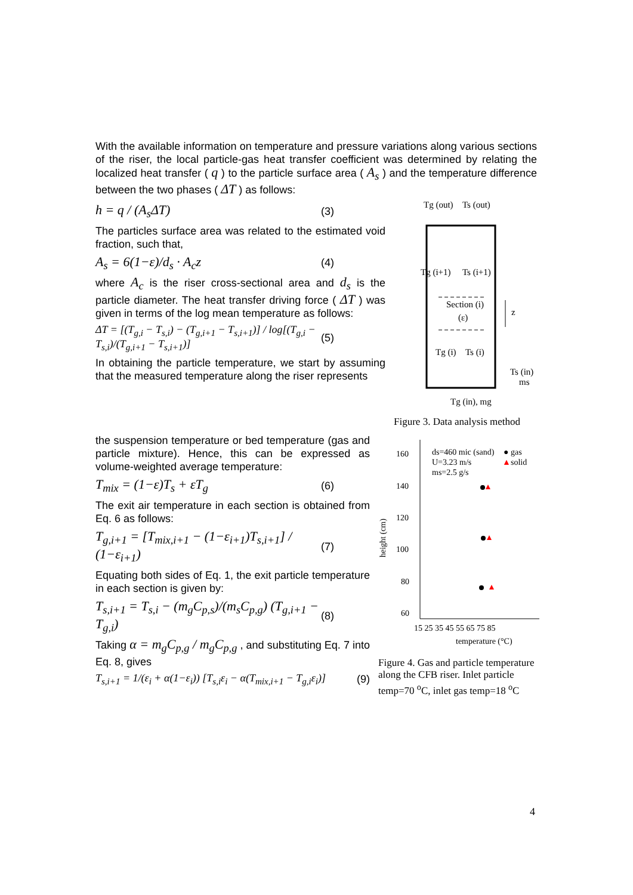With the available information on temperature and pressure variations along various sections of the riser, the local particle-gas heat transfer coefficient was determined by relating the localized heat transfer ( q ) to the particle surface area ( A<sub>s</sub> ) and the temperature difference between the two phases ( ΔT ) as follows:
h = q / (A<sub>s</sub>ΔT) (3)
The particles surface area was related to the estimated void fraction, such that,
A<sub>s</sub> = 6(1−ε)/d<sub>s</sub> · A<sub>c</sub>z (4)
where A<sub>c</sub> is the riser cross-sectional area and d<sub>s</sub> is the particle diameter. The heat transfer driving force ( ΔT ) was given in terms of the log mean temperature as follows:
ΔT = [(T<sub>g,i</sub> − T<sub>s,i</sub>) − (T<sub>g,i+1</sub> − T<sub>s,i+1</sub>)] / log[(T<sub>g,i</sub> − T<sub>s,i</sub>)/(T<sub>g,i+1</sub> − T<sub>s,i+1</sub>)] (5)
In obtaining the particle temperature, we start by assuming that the measured temperature along the riser represents
Tg (out)
Ts (out)
Tg (i+1)
Ts (i+1)
Section (i)
(ε)
z
Tg (i)
Ts (i)
Ts (in)
ms
Tg (in), mg
Figure 3. Data analysis method
the suspension temperature or bed temperature (gas and particle mixture). Hence, this can be expressed as volume-weighted average temperature:
T<sub>mix</sub> = (1−ε)T<sub>s</sub> + εT<sub>g</sub> (6)
The exit air temperature in each section is obtained from Eq. 6 as follows:
T<sub>g,i+1</sub> = [T<sub>mix,i+1</sub> − (1−ε<sub>i+1</sub>)T<sub>s,i+1</sub>] / (1−ε<sub>i+1</sub>) (7)
Equating both sides of Eq. 1, the exit particle temperature in each section is given by:
T<sub>s,i+1</sub> = T<sub>s,i</sub> − (m<sub>g</sub>C<sub>p,s</sub>)/(m<sub>s</sub>C<sub>p,g</sub>) (T<sub>g,i+1</sub> − T<sub>g,i</sub>) (8)
Taking α = m<sub>g</sub>C<sub>p,g</sub> / m<sub>g</sub>C<sub>p,g</sub> , and substituting Eq. 7 into Eq. 8, gives
T<sub>s,i+1</sub> = 1/(ε<sub>i</sub> + α(1−ε<sub>i</sub>)) [T<sub>s,i</sub>ε<sub>i</sub> − α(T<sub>mix,i+1</sub> − T<sub>g,i</sub>ε<sub>i</sub>)] (9)
height (cm)
160
140
120
100
80
60
ds=460 mic (sand)
U=3.23 m/s
ms=2.5 g/s
● gas
▲
solid
15 25 35 45 55 65 75 85
temperature (°C)
Figure 4. Gas and particle temperature along the CFB riser. Inlet particle temp=70 <sup>o</sup>C, inlet gas temp=18 <sup>o</sup>C
4